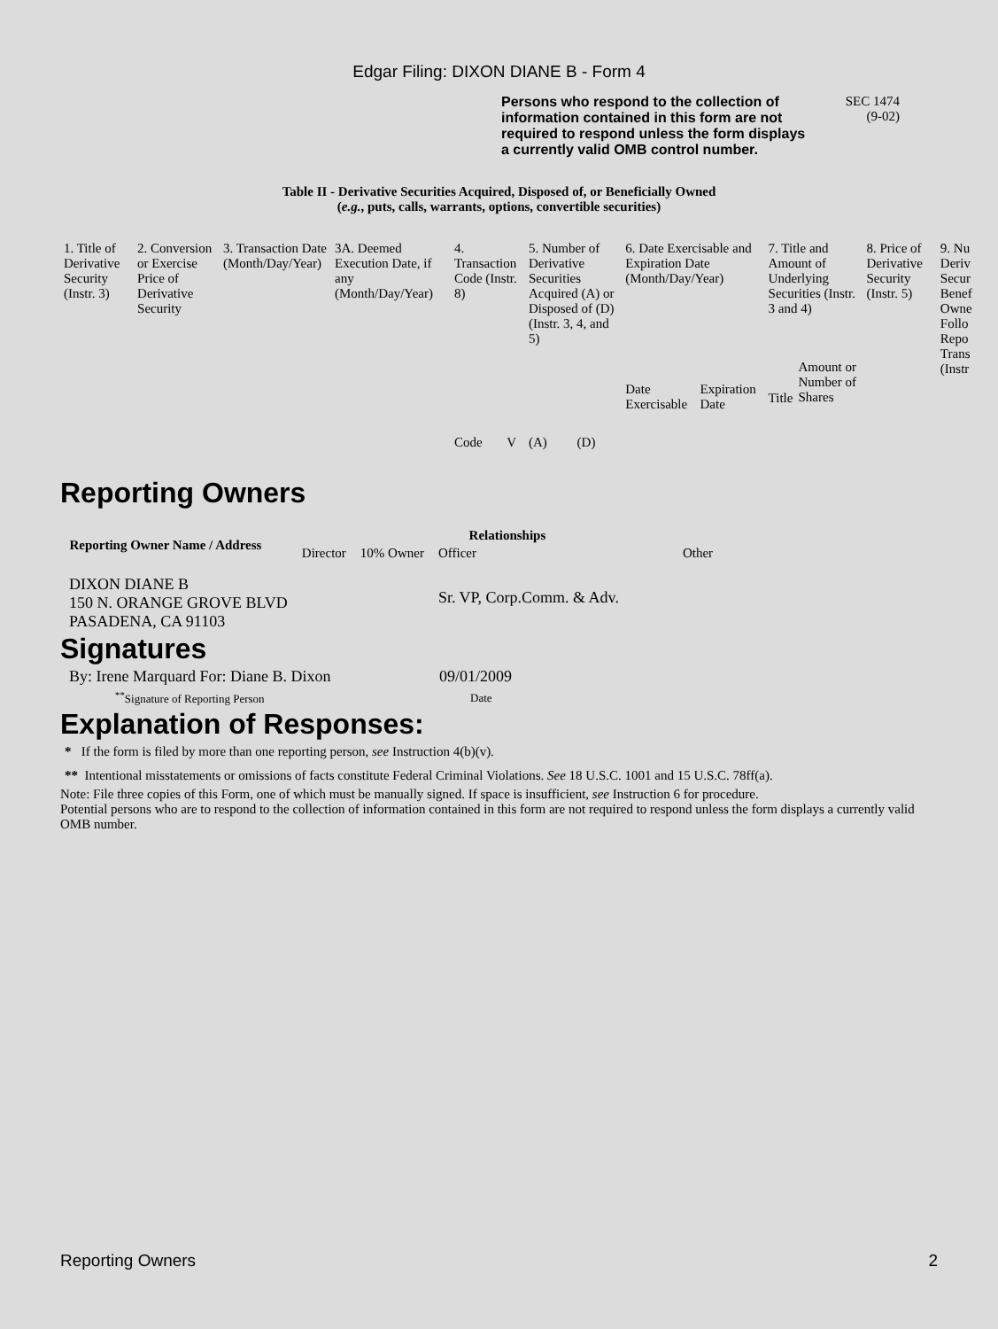Edgar Filing: DIXON DIANE B - Form 4
Persons who respond to the collection of information contained in this form are not required to respond unless the form displays a currently valid OMB control number.
SEC 1474
(9-02)
Table II - Derivative Securities Acquired, Disposed of, or Beneficially Owned
(e.g., puts, calls, warrants, options, convertible securities)
| 1. Title of Derivative Security (Instr. 3) | 2. Conversion or Exercise Price of Derivative Security | 3. Transaction Date (Month/Day/Year) | 3A. Deemed Execution Date, if any (Month/Day/Year) | 4. Transaction Code (Instr. 8) | | 5. Number of Derivative Securities Acquired (A) or Disposed of (D) (Instr. 3, 4, and 5) | | 6. Date Exercisable and Expiration Date (Month/Day/Year) | | 7. Title and Amount of Underlying Securities (Instr. 3 and 4) | | 8. Price of Derivative Security (Instr. 5) | 9. Nu Deriv Secur Benef Owne Follo Repo Trans (Instr |
| | | | | Code | V | (A) | (D) | Date Exercisable | Expiration Date | Title | Amount or Number of Shares | | |
Reporting Owners
| Reporting Owner Name / Address | Relationships | | | |
| --- | --- | --- | --- | --- |
| | Director | 10% Owner | Officer | Other |
| DIXON DIANE B 150 N. ORANGE GROVE BLVD PASADENA, CA 91103 | | | Sr. VP, Corp.Comm. & Adv. | |
Signatures
| By: Irene Marquard For: Diane B. Dixon | 09/01/2009 |
| <sup>**</sup> Signature of Reporting Person | Date |
Explanation of Responses:
* If the form is filed by more than one reporting person, see Instruction 4(b)(v).
** Intentional misstatements or omissions of facts constitute Federal Criminal Violations. See 18 U.S.C. 1001 and 15 U.S.C. 78ff(a).
Note: File three copies of this Form, one of which must be manually signed. If space is insufficient, see Instruction 6 for procedure.
Potential persons who are to respond to the collection of information contained in this form are not required to respond unless the form displays a currently valid OMB number.
Reporting Owners 2